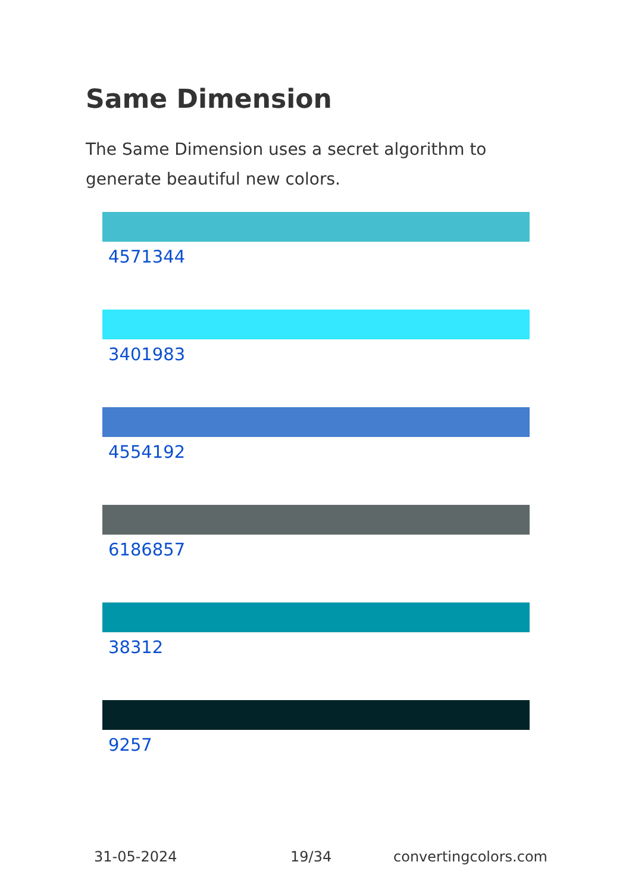Same Dimension
The Same Dimension uses a secret algorithm to generate beautiful new colors.
4571344
3401983
4554192
6186857
38312
9257
31-05-2024 19/34 convertingcolors.com